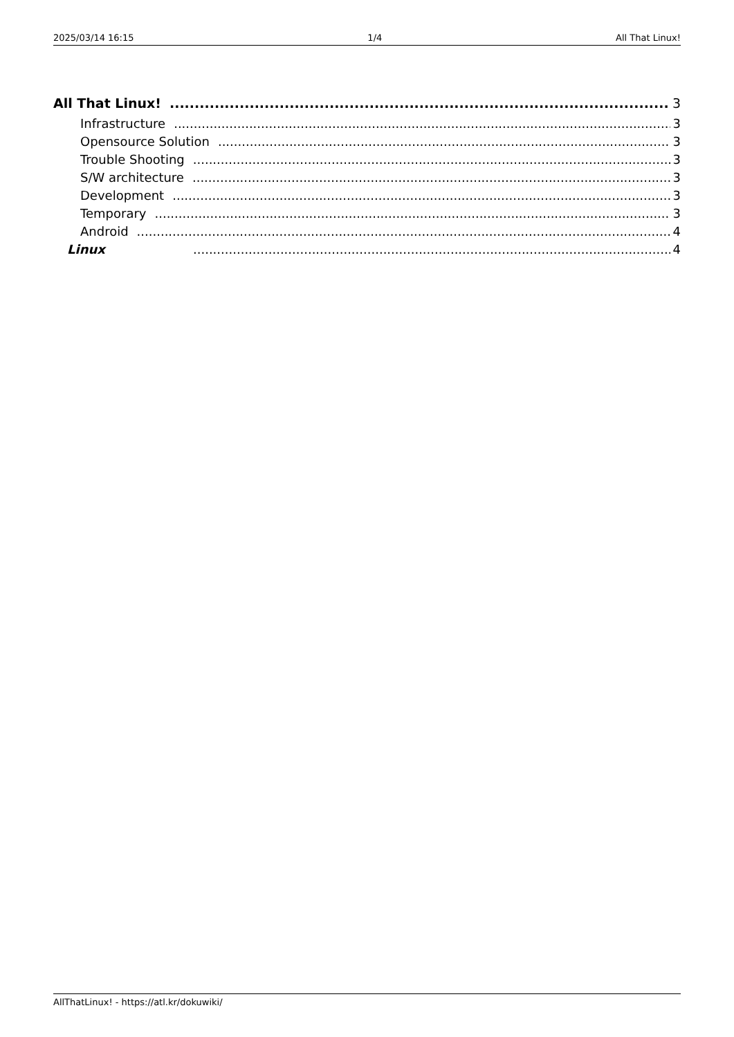2025/03/14 16:15 1/4 All That Linux!
All That Linux! 3
Infrastructure 3
Opensource Solution 3
Trouble Shooting 3
S/W architecture 3
Development 3
Temporary 3
Android 4
Linux 4
AllThatLinux! - https://atl.kr/dokuwiki/